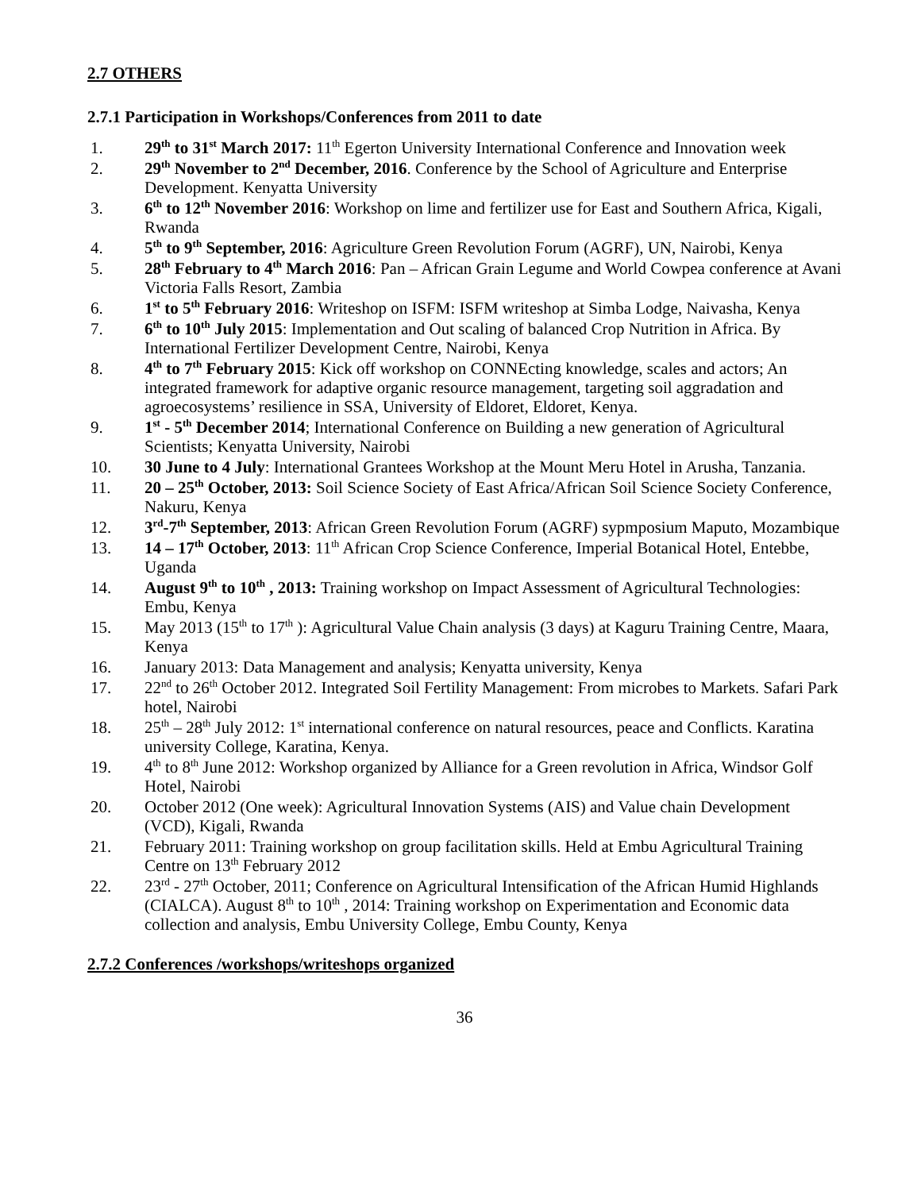2.7 OTHERS
2.7.1 Participation in Workshops/Conferences from 2011 to date
1. 29<sup>th</sup> to 31<sup>st</sup> March 2017: 11<sup>th</sup> Egerton University International Conference and Innovation week
2. 29<sup>th</sup> November to 2<sup>nd</sup> December, 2016. Conference by the School of Agriculture and Enterprise Development. Kenyatta University
3. 6<sup>th</sup> to 12<sup>th</sup> November 2016: Workshop on lime and fertilizer use for East and Southern Africa, Kigali, Rwanda
4. 5<sup>th</sup> to 9<sup>th</sup> September, 2016: Agriculture Green Revolution Forum (AGRF), UN, Nairobi, Kenya
5. 28<sup>th</sup> February to 4<sup>th</sup> March 2016: Pan – African Grain Legume and World Cowpea conference at Avani Victoria Falls Resort, Zambia
6. 1<sup>st</sup> to 5<sup>th</sup> February 2016: Writeshop on ISFM: ISFM writeshop at Simba Lodge, Naivasha, Kenya
7. 6<sup>th</sup> to 10<sup>th</sup> July 2015: Implementation and Out scaling of balanced Crop Nutrition in Africa. By International Fertilizer Development Centre, Nairobi, Kenya
8. 4<sup>th</sup> to 7<sup>th</sup> February 2015: Kick off workshop on CONNEcting knowledge, scales and actors; An integrated framework for adaptive organic resource management, targeting soil aggradation and agroecosystems’ resilience in SSA, University of Eldoret, Eldoret, Kenya.
9. 1<sup>st</sup> - 5<sup>th</sup> December 2014; International Conference on Building a new generation of Agricultural Scientists; Kenyatta University, Nairobi
10. 30 June to 4 July: International Grantees Workshop at the Mount Meru Hotel in Arusha, Tanzania.
11. 20 – 25<sup>th</sup> October, 2013: Soil Science Society of East Africa/African Soil Science Society Conference, Nakuru, Kenya
12. 3<sup>rd</sup>-7<sup>th</sup> September, 2013: African Green Revolution Forum (AGRF) sypmposium Maputo, Mozambique
13. 14 – 17<sup>th</sup> October, 2013: 11<sup>th</sup> African Crop Science Conference, Imperial Botanical Hotel, Entebbe, Uganda
14. August 9<sup>th</sup> to 10<sup>th</sup> , 2013: Training workshop on Impact Assessment of Agricultural Technologies: Embu, Kenya
15. May 2013 (15<sup>th</sup> to 17<sup>th</sup> ): Agricultural Value Chain analysis (3 days) at Kaguru Training Centre, Maara, Kenya
16. January 2013: Data Management and analysis; Kenyatta university, Kenya
17. 22<sup>nd</sup> to 26<sup>th</sup> October 2012. Integrated Soil Fertility Management: From microbes to Markets. Safari Park hotel, Nairobi
18. 25<sup>th</sup> – 28<sup>th</sup> July 2012: 1<sup>st</sup> international conference on natural resources, peace and Conflicts. Karatina university College, Karatina, Kenya.
19. 4<sup>th</sup> to 8<sup>th</sup> June 2012: Workshop organized by Alliance for a Green revolution in Africa, Windsor Golf Hotel, Nairobi
20. October 2012 (One week): Agricultural Innovation Systems (AIS) and Value chain Development (VCD), Kigali, Rwanda
21. February 2011: Training workshop on group facilitation skills. Held at Embu Agricultural Training Centre on 13<sup>th</sup> February 2012
22. 23<sup>rd</sup> - 27<sup>th</sup> October, 2011; Conference on Agricultural Intensification of the African Humid Highlands (CIALCA). August 8<sup>th</sup> to 10<sup>th</sup> , 2014: Training workshop on Experimentation and Economic data collection and analysis, Embu University College, Embu County, Kenya
2.7.2 Conferences /workshops/writeshops organized
36